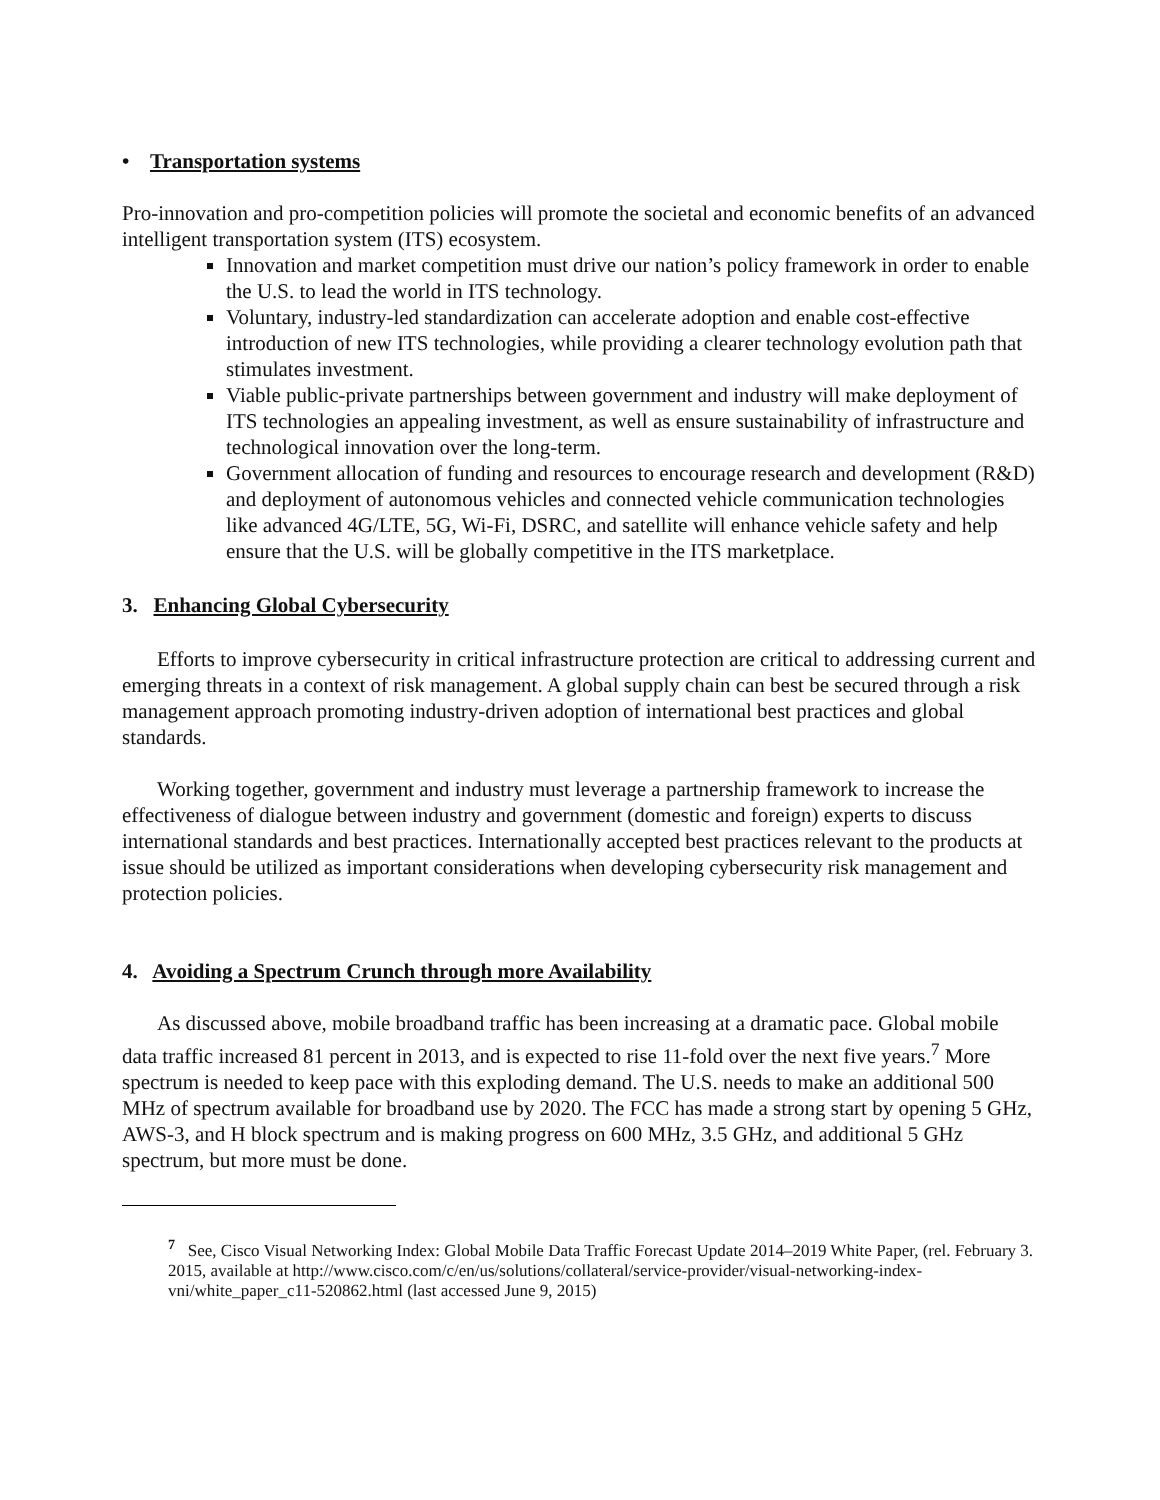• Transportation systems
Pro-innovation and pro-competition policies will promote the societal and economic benefits of an advanced intelligent transportation system (ITS) ecosystem.
Innovation and market competition must drive our nation’s policy framework in order to enable the U.S. to lead the world in ITS technology.
Voluntary, industry-led standardization can accelerate adoption and enable cost-effective introduction of new ITS technologies, while providing a clearer technology evolution path that stimulates investment.
Viable public-private partnerships between government and industry will make deployment of ITS technologies an appealing investment, as well as ensure sustainability of infrastructure and technological innovation over the long-term.
Government allocation of funding and resources to encourage research and development (R&D) and deployment of autonomous vehicles and connected vehicle communication technologies like advanced 4G/LTE, 5G, Wi-Fi, DSRC, and satellite will enhance vehicle safety and help ensure that the U.S. will be globally competitive in the ITS marketplace.
3. Enhancing Global Cybersecurity
Efforts to improve cybersecurity in critical infrastructure protection are critical to addressing current and emerging threats in a context of risk management. A global supply chain can best be secured through a risk management approach promoting industry-driven adoption of international best practices and global standards.
Working together, government and industry must leverage a partnership framework to increase the effectiveness of dialogue between industry and government (domestic and foreign) experts to discuss international standards and best practices. Internationally accepted best practices relevant to the products at issue should be utilized as important considerations when developing cybersecurity risk management and protection policies.
4. Avoiding a Spectrum Crunch through more Availability
As discussed above, mobile broadband traffic has been increasing at a dramatic pace. Global mobile data traffic increased 81 percent in 2013, and is expected to rise 11-fold over the next five years.<sup>7</sup> More spectrum is needed to keep pace with this exploding demand. The U.S. needs to make an additional 500 MHz of spectrum available for broadband use by 2020. The FCC has made a strong start by opening 5 GHz, AWS-3, and H block spectrum and is making progress on 600 MHz, 3.5 GHz, and additional 5 GHz spectrum, but more must be done.
<sup>7</sup> See, Cisco Visual Networking Index: Global Mobile Data Traffic Forecast Update 2014–2019 White Paper, (rel. February 3. 2015, available at http://www.cisco.com/c/en/us/solutions/collateral/service-provider/visual-networking-index-vni/white_paper_c11-520862.html (last accessed June 9, 2015)